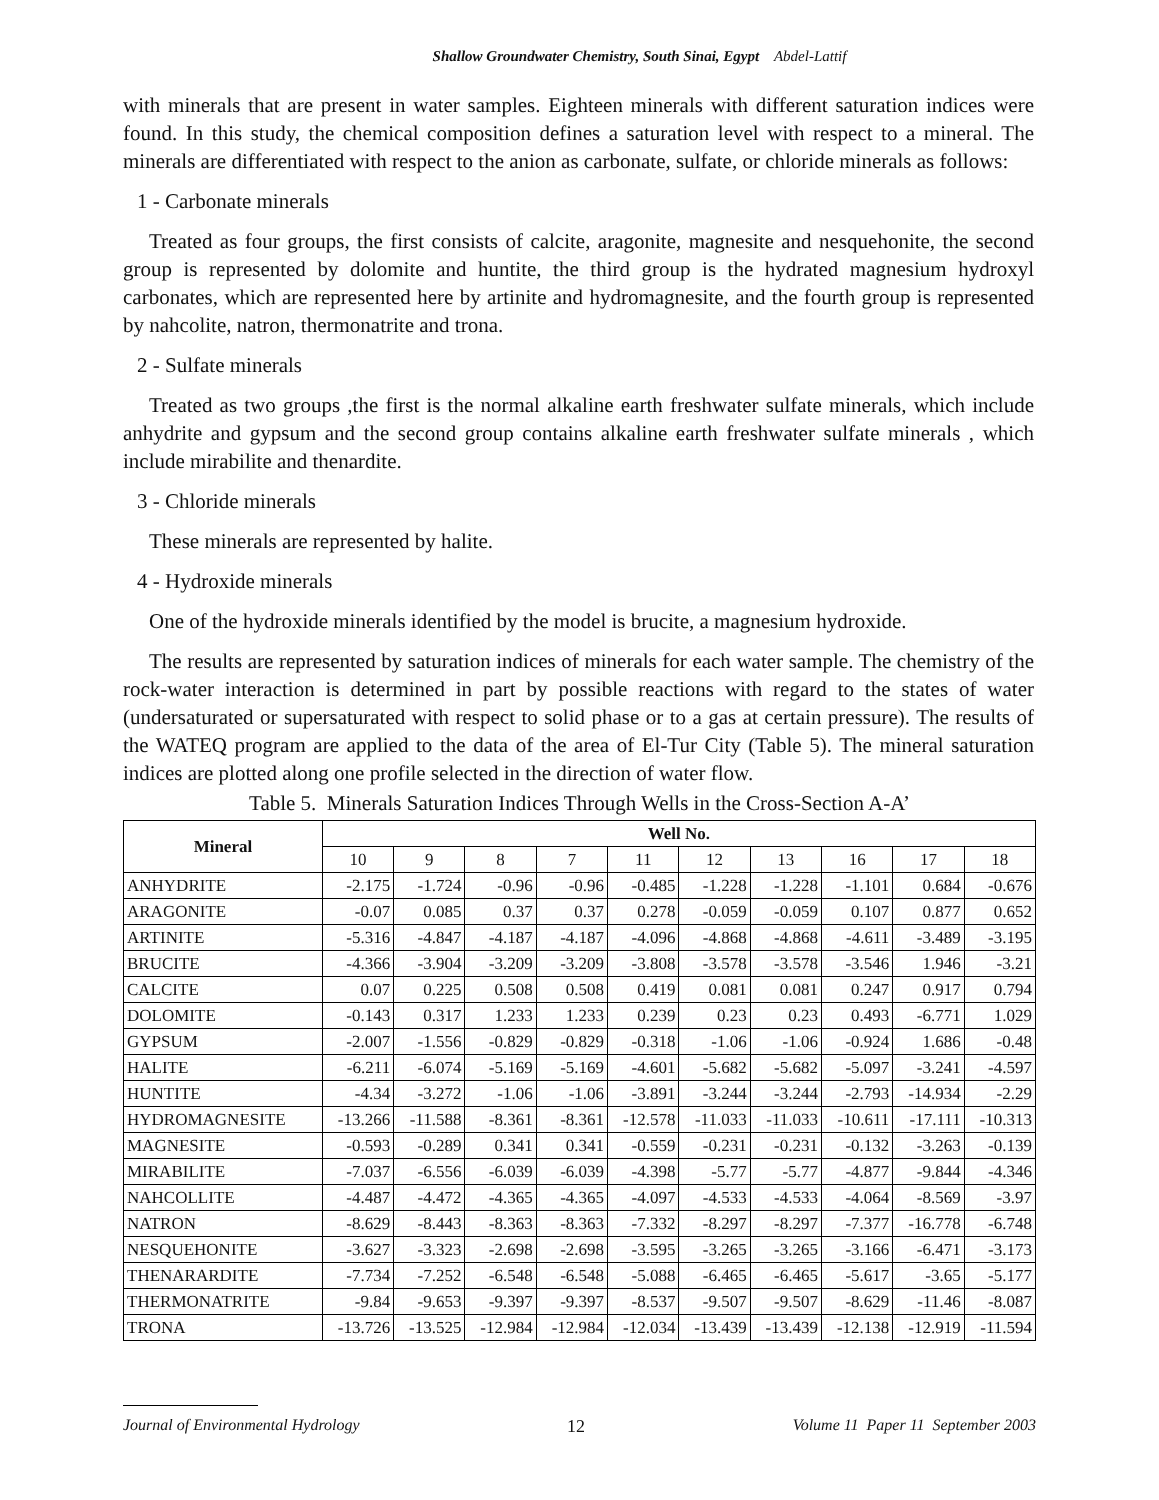Shallow Groundwater Chemistry, South Sinai, Egypt Abdel-Lattif
with minerals that are present in water samples. Eighteen minerals with different saturation indices were found. In this study, the chemical composition defines a saturation level with respect to a mineral. The minerals are differentiated with respect to the anion as carbonate, sulfate, or chloride minerals as follows:
1 - Carbonate minerals
Treated as four groups, the first consists of calcite, aragonite, magnesite and nesquehonite, the second group is represented by dolomite and huntite, the third group is the hydrated magnesium hydroxyl carbonates, which are represented here by artinite and hydromagnesite, and the fourth group is represented by nahcolite, natron, thermonatrite and trona.
2 - Sulfate minerals
Treated as two groups ,the first is the normal alkaline earth freshwater sulfate minerals, which include anhydrite and gypsum and the second group contains alkaline earth freshwater sulfate minerals , which include mirabilite and thenardite.
3 - Chloride minerals
These minerals are represented by halite.
4 - Hydroxide minerals
One of the hydroxide minerals identified by the model is brucite, a magnesium hydroxide.
The results are represented by saturation indices of minerals for each water sample. The chemistry of the rock-water interaction is determined in part by possible reactions with regard to the states of water (undersaturated or supersaturated with respect to solid phase or to a gas at certain pressure). The results of the WATEQ program are applied to the data of the area of El-Tur City (Table 5). The mineral saturation indices are plotted along one profile selected in the direction of water flow.
Table 5. Minerals Saturation Indices Through Wells in the Cross-Section A-A’
| Mineral | Well No. | | | | | | | | | |
| --- | --- | --- | --- | --- | --- | --- | --- | --- | --- | --- |
| | 10 | 9 | 8 | 7 | 11 | 12 | 13 | 16 | 17 | 18 |
| ANHYDRITE | -2.175 | -1.724 | -0.96 | -0.96 | -0.485 | -1.228 | -1.228 | -1.101 | 0.684 | -0.676 |
| ARAGONITE | -0.07 | 0.085 | 0.37 | 0.37 | 0.278 | -0.059 | -0.059 | 0.107 | 0.877 | 0.652 |
| ARTINITE | -5.316 | -4.847 | -4.187 | -4.187 | -4.096 | -4.868 | -4.868 | -4.611 | -3.489 | -3.195 |
| BRUCITE | -4.366 | -3.904 | -3.209 | -3.209 | -3.808 | -3.578 | -3.578 | -3.546 | 1.946 | -3.21 |
| CALCITE | 0.07 | 0.225 | 0.508 | 0.508 | 0.419 | 0.081 | 0.081 | 0.247 | 0.917 | 0.794 |
| DOLOMITE | -0.143 | 0.317 | 1.233 | 1.233 | 0.239 | 0.23 | 0.23 | 0.493 | -6.771 | 1.029 |
| GYPSUM | -2.007 | -1.556 | -0.829 | -0.829 | -0.318 | -1.06 | -1.06 | -0.924 | 1.686 | -0.48 |
| HALITE | -6.211 | -6.074 | -5.169 | -5.169 | -4.601 | -5.682 | -5.682 | -5.097 | -3.241 | -4.597 |
| HUNTITE | -4.34 | -3.272 | -1.06 | -1.06 | -3.891 | -3.244 | -3.244 | -2.793 | -14.934 | -2.29 |
| HYDROMAGNESITE | -13.266 | -11.588 | -8.361 | -8.361 | -12.578 | -11.033 | -11.033 | -10.611 | -17.111 | -10.313 |
| MAGNESITE | -0.593 | -0.289 | 0.341 | 0.341 | -0.559 | -0.231 | -0.231 | -0.132 | -3.263 | -0.139 |
| MIRABILITE | -7.037 | -6.556 | -6.039 | -6.039 | -4.398 | -5.77 | -5.77 | -4.877 | -9.844 | -4.346 |
| NAHCOLLITE | -4.487 | -4.472 | -4.365 | -4.365 | -4.097 | -4.533 | -4.533 | -4.064 | -8.569 | -3.97 |
| NATRON | -8.629 | -8.443 | -8.363 | -8.363 | -7.332 | -8.297 | -8.297 | -7.377 | -16.778 | -6.748 |
| NESQUEHONITE | -3.627 | -3.323 | -2.698 | -2.698 | -3.595 | -3.265 | -3.265 | -3.166 | -6.471 | -3.173 |
| THENARARDITE | -7.734 | -7.252 | -6.548 | -6.548 | -5.088 | -6.465 | -6.465 | -5.617 | -3.65 | -5.177 |
| THERMONATRITE | -9.84 | -9.653 | -9.397 | -9.397 | -8.537 | -9.507 | -9.507 | -8.629 | -11.46 | -8.087 |
| TRONA | -13.726 | -13.525 | -12.984 | -12.984 | -12.034 | -13.439 | -13.439 | -12.138 | -12.919 | -11.594 |
Journal of Environmental Hydrology 12 Volume 11 Paper 11 September 2003